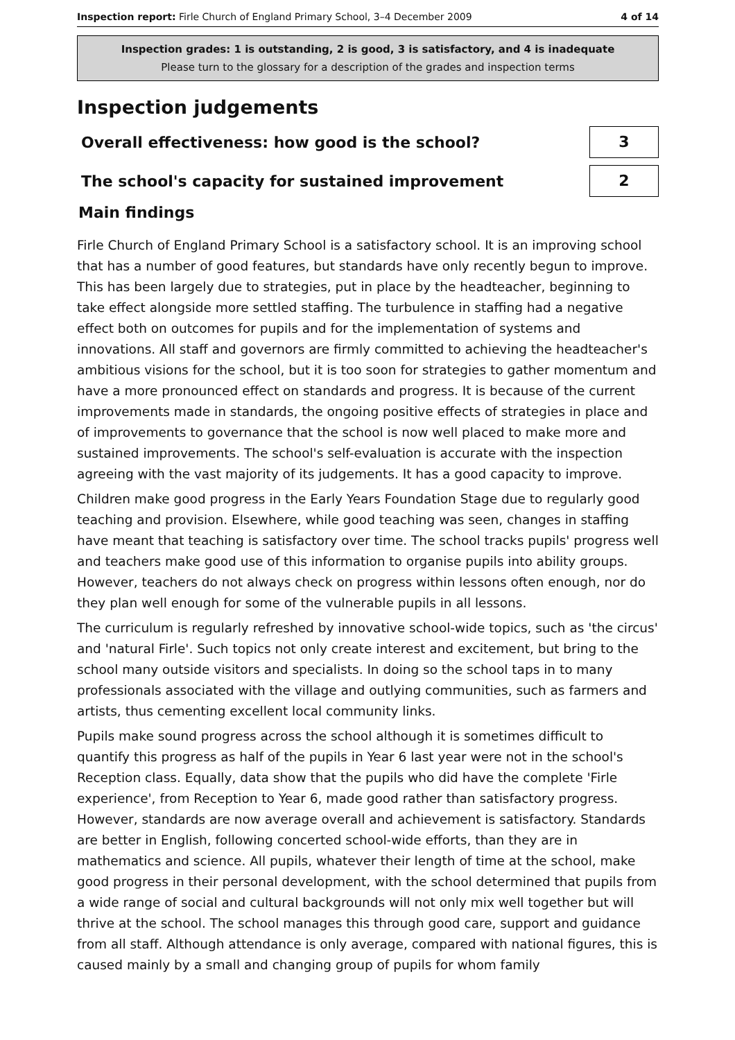Inspection report: Firle Church of England Primary School, 3–4 December 2009 4 of 14
Inspection grades: 1 is outstanding, 2 is good, 3 is satisfactory, and 4 is inadequate
Please turn to the glossary for a description of the grades and inspection terms
Inspection judgements
Overall effectiveness: how good is the school?
3
The school's capacity for sustained improvement
2
Main findings
Firle Church of England Primary School is a satisfactory school. It is an improving school that has a number of good features, but standards have only recently begun to improve. This has been largely due to strategies, put in place by the headteacher, beginning to take effect alongside more settled staffing. The turbulence in staffing had a negative effect both on outcomes for pupils and for the implementation of systems and innovations. All staff and governors are firmly committed to achieving the headteacher's ambitious visions for the school, but it is too soon for strategies to gather momentum and have a more pronounced effect on standards and progress. It is because of the current improvements made in standards, the ongoing positive effects of strategies in place and of improvements to governance that the school is now well placed to make more and sustained improvements. The school's self-evaluation is accurate with the inspection agreeing with the vast majority of its judgements. It has a good capacity to improve.
Children make good progress in the Early Years Foundation Stage due to regularly good teaching and provision. Elsewhere, while good teaching was seen, changes in staffing have meant that teaching is satisfactory over time. The school tracks pupils' progress well and teachers make good use of this information to organise pupils into ability groups. However, teachers do not always check on progress within lessons often enough, nor do they plan well enough for some of the vulnerable pupils in all lessons.
The curriculum is regularly refreshed by innovative school-wide topics, such as 'the circus' and 'natural Firle'. Such topics not only create interest and excitement, but bring to the school many outside visitors and specialists. In doing so the school taps in to many professionals associated with the village and outlying communities, such as farmers and artists, thus cementing excellent local community links.
Pupils make sound progress across the school although it is sometimes difficult to quantify this progress as half of the pupils in Year 6 last year were not in the school's Reception class. Equally, data show that the pupils who did have the complete 'Firle experience', from Reception to Year 6, made good rather than satisfactory progress. However, standards are now average overall and achievement is satisfactory. Standards are better in English, following concerted school-wide efforts, than they are in mathematics and science. All pupils, whatever their length of time at the school, make good progress in their personal development, with the school determined that pupils from a wide range of social and cultural backgrounds will not only mix well together but will thrive at the school. The school manages this through good care, support and guidance from all staff. Although attendance is only average, compared with national figures, this is caused mainly by a small and changing group of pupils for whom family